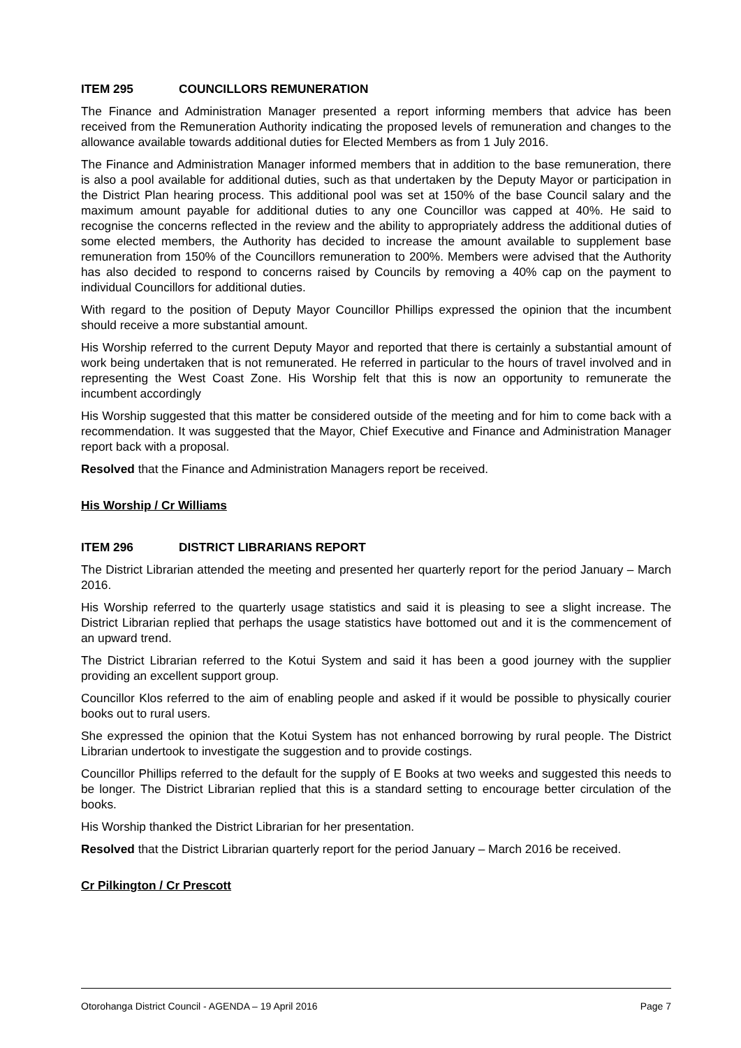ITEM 295 COUNCILLORS REMUNERATION
The Finance and Administration Manager presented a report informing members that advice has been received from the Remuneration Authority indicating the proposed levels of remuneration and changes to the allowance available towards additional duties for Elected Members as from 1 July 2016.
The Finance and Administration Manager informed members that in addition to the base remuneration, there is also a pool available for additional duties, such as that undertaken by the Deputy Mayor or participation in the District Plan hearing process. This additional pool was set at 150% of the base Council salary and the maximum amount payable for additional duties to any one Councillor was capped at 40%. He said to recognise the concerns reflected in the review and the ability to appropriately address the additional duties of some elected members, the Authority has decided to increase the amount available to supplement base remuneration from 150% of the Councillors remuneration to 200%. Members were advised that the Authority has also decided to respond to concerns raised by Councils by removing a 40% cap on the payment to individual Councillors for additional duties.
With regard to the position of Deputy Mayor Councillor Phillips expressed the opinion that the incumbent should receive a more substantial amount.
His Worship referred to the current Deputy Mayor and reported that there is certainly a substantial amount of work being undertaken that is not remunerated. He referred in particular to the hours of travel involved and in representing the West Coast Zone. His Worship felt that this is now an opportunity to remunerate the incumbent accordingly
His Worship suggested that this matter be considered outside of the meeting and for him to come back with a recommendation. It was suggested that the Mayor, Chief Executive and Finance and Administration Manager report back with a proposal.
Resolved that the Finance and Administration Managers report be received.
His Worship / Cr Williams
ITEM 296 DISTRICT LIBRARIANS REPORT
The District Librarian attended the meeting and presented her quarterly report for the period January – March 2016.
His Worship referred to the quarterly usage statistics and said it is pleasing to see a slight increase. The District Librarian replied that perhaps the usage statistics have bottomed out and it is the commencement of an upward trend.
The District Librarian referred to the Kotui System and said it has been a good journey with the supplier providing an excellent support group.
Councillor Klos referred to the aim of enabling people and asked if it would be possible to physically courier books out to rural users.
She expressed the opinion that the Kotui System has not enhanced borrowing by rural people. The District Librarian undertook to investigate the suggestion and to provide costings.
Councillor Phillips referred to the default for the supply of E Books at two weeks and suggested this needs to be longer. The District Librarian replied that this is a standard setting to encourage better circulation of the books.
His Worship thanked the District Librarian for her presentation.
Resolved that the District Librarian quarterly report for the period January – March 2016 be received.
Cr Pilkington / Cr Prescott
Otorohanga District Council - AGENDA – 19 April 2016 Page 7